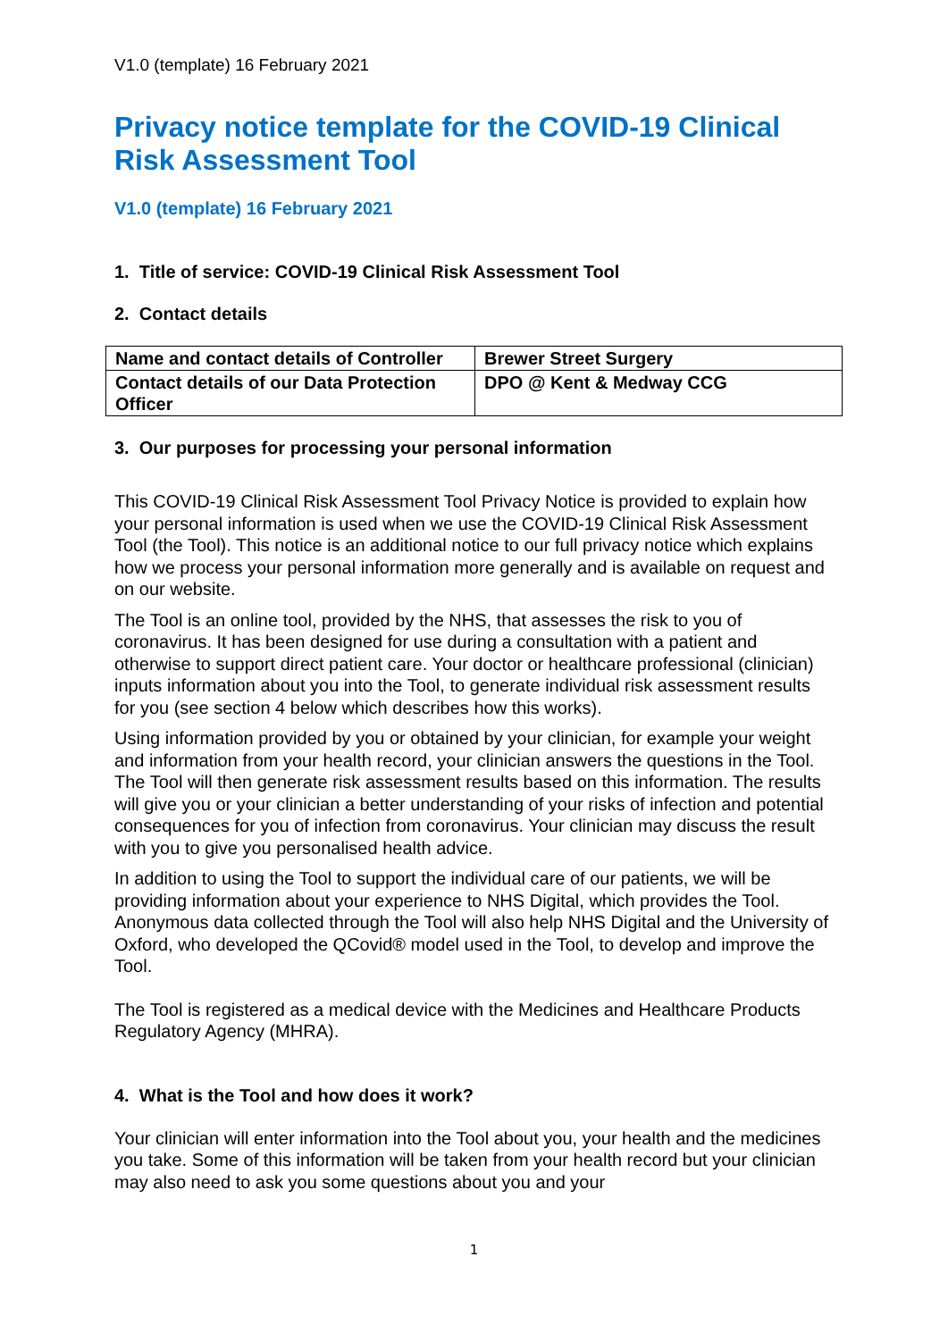V1.0 (template) 16 February 2021
Privacy notice template for the COVID-19 Clinical Risk Assessment Tool
V1.0 (template) 16 February 2021
1. Title of service: COVID-19 Clinical Risk Assessment Tool
2. Contact details
| Name and contact details of Controller | Brewer Street Surgery |
| Contact details of our Data Protection Officer | DPO @ Kent & Medway CCG |
3. Our purposes for processing your personal information
This COVID-19 Clinical Risk Assessment Tool Privacy Notice is provided to explain how your personal information is used when we use the COVID-19 Clinical Risk Assessment Tool (the Tool). This notice is an additional notice to our full privacy notice which explains how we process your personal information more generally and is available on request and on our website.
The Tool is an online tool, provided by the NHS, that assesses the risk to you of coronavirus. It has been designed for use during a consultation with a patient and otherwise to support direct patient care. Your doctor or healthcare professional (clinician) inputs information about you into the Tool, to generate individual risk assessment results for you (see section 4 below which describes how this works).
Using information provided by you or obtained by your clinician, for example your weight and information from your health record, your clinician answers the questions in the Tool. The Tool will then generate risk assessment results based on this information. The results will give you or your clinician a better understanding of your risks of infection and potential consequences for you of infection from coronavirus. Your clinician may discuss the result with you to give you personalised health advice.
In addition to using the Tool to support the individual care of our patients, we will be providing information about your experience to NHS Digital, which provides the Tool. Anonymous data collected through the Tool will also help NHS Digital and the University of Oxford, who developed the QCovid® model used in the Tool, to develop and improve the Tool.
The Tool is registered as a medical device with the Medicines and Healthcare Products Regulatory Agency (MHRA).
4. What is the Tool and how does it work?
Your clinician will enter information into the Tool about you, your health and the medicines you take. Some of this information will be taken from your health record but your clinician may also need to ask you some questions about you and your
1